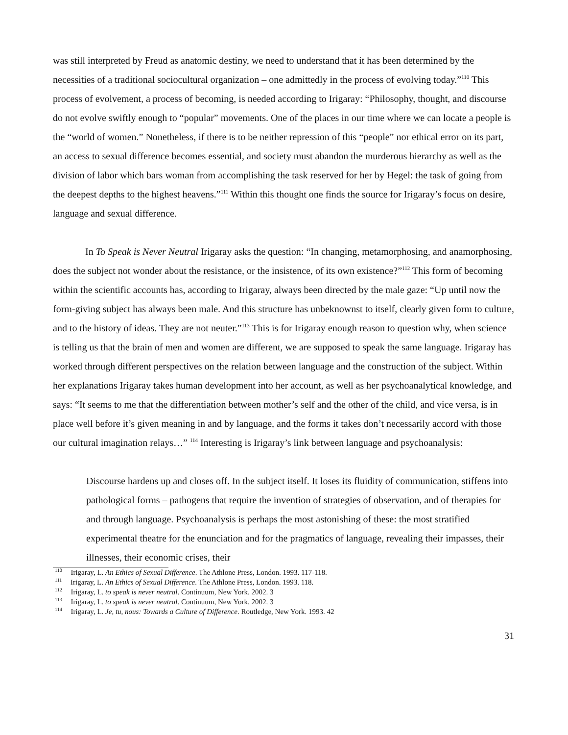was still interpreted by Freud as anatomic destiny, we need to understand that it has been determined by the necessities of a traditional sociocultural organization – one admittedly in the process of evolving today.”<sup>110</sup> This process of evolvement, a process of becoming, is needed according to Irigaray: “Philosophy, thought, and discourse do not evolve swiftly enough to “popular” movements. One of the places in our time where we can locate a people is the “world of women.” Nonetheless, if there is to be neither repression of this “people” nor ethical error on its part, an access to sexual difference becomes essential, and society must abandon the murderous hierarchy as well as the division of labor which bars woman from accomplishing the task reserved for her by Hegel: the task of going from the deepest depths to the highest heavens.”<sup>111</sup> Within this thought one finds the source for Irigaray’s focus on desire, language and sexual difference.
In To Speak is Never Neutral Irigaray asks the question: “In changing, metamorphosing, and anamorphosing, does the subject not wonder about the resistance, or the insistence, of its own existence?”<sup>112</sup> This form of becoming within the scientific accounts has, according to Irigaray, always been directed by the male gaze: “Up until now the form-giving subject has always been male. And this structure has unbeknownst to itself, clearly given form to culture, and to the history of ideas. They are not neuter.”<sup>113</sup> This is for Irigaray enough reason to question why, when science is telling us that the brain of men and women are different, we are supposed to speak the same language. Irigaray has worked through different perspectives on the relation between language and the construction of the subject. Within her explanations Irigaray takes human development into her account, as well as her psychoanalytical knowledge, and says: “It seems to me that the differentiation between mother’s self and the other of the child, and vice versa, is in place well before it’s given meaning in and by language, and the forms it takes don’t necessarily accord with those our cultural imagination relays…” <sup>114</sup> Interesting is Irigaray’s link between language and psychoanalysis:
Discourse hardens up and closes off. In the subject itself. It loses its fluidity of communication, stiffens into pathological forms – pathogens that require the invention of strategies of observation, and of therapies for and through language. Psychoanalysis is perhaps the most astonishing of these: the most stratified experimental theatre for the enunciation and for the pragmatics of language, revealing their impasses, their illnesses, their economic crises, their
<sup>110</sup> Irigaray, L. An Ethics of Sexual Difference. The Athlone Press, London. 1993. 117-118.
<sup>111</sup> Irigaray, L. An Ethics of Sexual Difference. The Athlone Press, London. 1993. 118.
<sup>112</sup> Irigaray, L. to speak is never neutral. Continuum, New York. 2002. 3
<sup>113</sup> Irigaray, L. to speak is never neutral. Continuum, New York. 2002. 3
<sup>114</sup> Irigaray, L. Je, tu, nous: Towards a Culture of Difference. Routledge, New York. 1993. 42
31